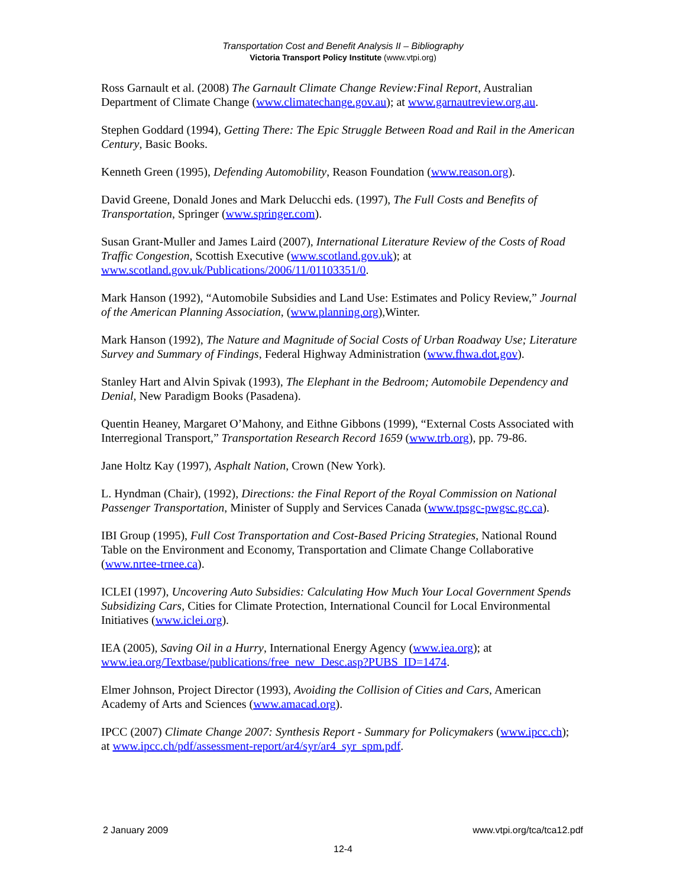Transportation Cost and Benefit Analysis II – Bibliography
Victoria Transport Policy Institute (www.vtpi.org)
Ross Garnault et al. (2008) The Garnault Climate Change Review:Final Report, Australian Department of Climate Change (www.climatechange.gov.au); at www.garnautreview.org.au.
Stephen Goddard (1994), Getting There: The Epic Struggle Between Road and Rail in the American Century, Basic Books.
Kenneth Green (1995), Defending Automobility, Reason Foundation (www.reason.org).
David Greene, Donald Jones and Mark Delucchi eds. (1997), The Full Costs and Benefits of Transportation, Springer (www.springer.com).
Susan Grant-Muller and James Laird (2007), International Literature Review of the Costs of Road Traffic Congestion, Scottish Executive (www.scotland.gov.uk); at www.scotland.gov.uk/Publications/2006/11/01103351/0.
Mark Hanson (1992), “Automobile Subsidies and Land Use: Estimates and Policy Review,” Journal of the American Planning Association, (www.planning.org),Winter.
Mark Hanson (1992), The Nature and Magnitude of Social Costs of Urban Roadway Use; Literature Survey and Summary of Findings, Federal Highway Administration (www.fhwa.dot.gov).
Stanley Hart and Alvin Spivak (1993), The Elephant in the Bedroom; Automobile Dependency and Denial, New Paradigm Books (Pasadena).
Quentin Heaney, Margaret O’Mahony, and Eithne Gibbons (1999), “External Costs Associated with Interregional Transport,” Transportation Research Record 1659 (www.trb.org), pp. 79-86.
Jane Holtz Kay (1997), Asphalt Nation, Crown (New York).
L. Hyndman (Chair), (1992), Directions: the Final Report of the Royal Commission on National Passenger Transportation, Minister of Supply and Services Canada (www.tpsgc-pwgsc.gc.ca).
IBI Group (1995), Full Cost Transportation and Cost-Based Pricing Strategies, National Round Table on the Environment and Economy, Transportation and Climate Change Collaborative (www.nrtee-trnee.ca).
ICLEI (1997), Uncovering Auto Subsidies: Calculating How Much Your Local Government Spends Subsidizing Cars, Cities for Climate Protection, International Council for Local Environmental Initiatives (www.iclei.org).
IEA (2005), Saving Oil in a Hurry, International Energy Agency (www.iea.org); at www.iea.org/Textbase/publications/free_new_Desc.asp?PUBS_ID=1474.
Elmer Johnson, Project Director (1993), Avoiding the Collision of Cities and Cars, American Academy of Arts and Sciences (www.amacad.org).
IPCC (2007) Climate Change 2007: Synthesis Report - Summary for Policymakers (www.ipcc.ch); at www.ipcc.ch/pdf/assessment-report/ar4/syr/ar4_syr_spm.pdf.
www.vtpi.org/tca/tca12.pdf 2 January 2009
12-4